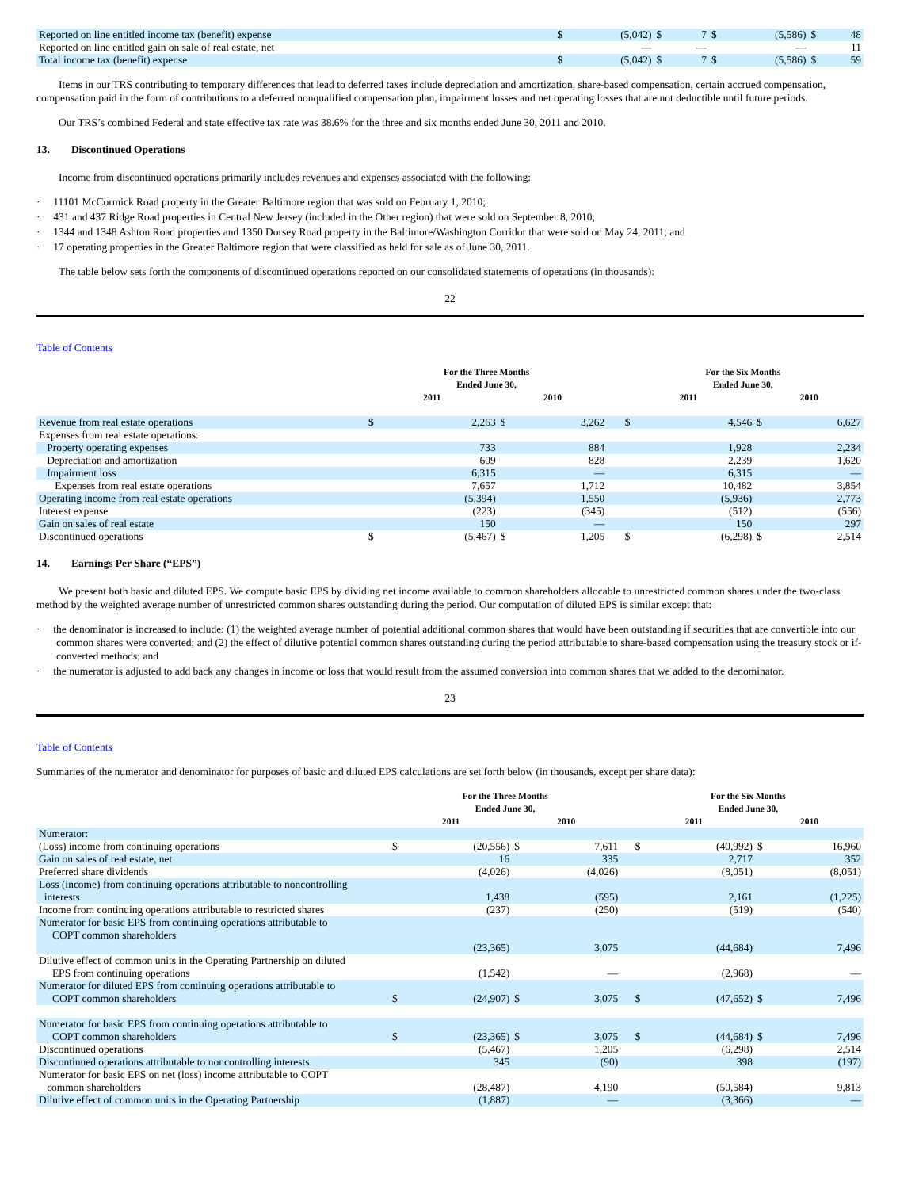| Reported on line entitled income tax (benefit) expense | $ | (5,042) | $ | 7 | $ | (5,586) | $ | 48 |
| Reported on line entitled gain on sale of real estate, net | | — | | — | | — | | 11 |
| Total income tax (benefit) expense | $ | (5,042) | $ | 7 | $ | (5,586) | $ | 59 |
Items in our TRS contributing to temporary differences that lead to deferred taxes include depreciation and amortization, share-based compensation, certain accrued compensation, compensation paid in the form of contributions to a deferred nonqualified compensation plan, impairment losses and net operating losses that are not deductible until future periods.
Our TRS’s combined Federal and state effective tax rate was 38.6% for the three and six months ended June 30, 2011 and 2010.
13. Discontinued Operations
Income from discontinued operations primarily includes revenues and expenses associated with the following:
· 11101 McCormick Road property in the Greater Baltimore region that was sold on February 1, 2010;
· 431 and 437 Ridge Road properties in Central New Jersey (included in the Other region) that were sold on September 8, 2010;
· 1344 and 1348 Ashton Road properties and 1350 Dorsey Road property in the Baltimore/Washington Corridor that were sold on May 24, 2011; and
· 17 operating properties in the Greater Baltimore region that were classified as held for sale as of June 30, 2011.
The table below sets forth the components of discontinued operations reported on our consolidated statements of operations (in thousands):
22
Table of Contents
| | For the Three Months Ended June 30, | | | | | For the Six Months Ended June 30, | | | |
| | 2011 | | 2010 | | | 2011 | | 2010 | |
| Revenue from real estate operations | $ | 2,263 | $ | 3,262 | | $ | 4,546 | $ | 6,627 |
| Expenses from real estate operations: | | | | | | | | | |
| Property operating expenses | | 733 | | 884 | | | 1,928 | | 2,234 |
| Depreciation and amortization | | 609 | | 828 | | | 2,239 | | 1,620 |
| Impairment loss | | 6,315 | | — | | | 6,315 | | — |
| Expenses from real estate operations | | 7,657 | | 1,712 | | | 10,482 | | 3,854 |
| Operating income from real estate operations | | (5,394) | | 1,550 | | | (5,936) | | 2,773 |
| Interest expense | | (223) | | (345) | | | (512) | | (556) |
| Gain on sales of real estate | | 150 | | — | | | 150 | | 297 |
| Discontinued operations | $ | (5,467) | $ | 1,205 | | $ | (6,298) | $ | 2,514 |
14. Earnings Per Share (“EPS”)
We present both basic and diluted EPS. We compute basic EPS by dividing net income available to common shareholders allocable to unrestricted common shares under the two-class method by the weighted average number of unrestricted common shares outstanding during the period. Our computation of diluted EPS is similar except that:
· the denominator is increased to include: (1) the weighted average number of potential additional common shares that would have been outstanding if securities that are convertible into our common shares were converted; and (2) the effect of dilutive potential common shares outstanding during the period attributable to share-based compensation using the treasury stock or if-converted methods; and
· the numerator is adjusted to add back any changes in income or loss that would result from the assumed conversion into common shares that we added to the denominator.
23
Table of Contents
Summaries of the numerator and denominator for purposes of basic and diluted EPS calculations are set forth below (in thousands, except per share data):
| | For the Three Months Ended June 30, | | | | | For the Six Months Ended June 30, | | | |
| | 2011 | | 2010 | | | 2011 | | 2010 | |
| Numerator: | | | | | | | | | |
| (Loss) income from continuing operations | $ | (20,556) | $ | 7,611 | | $ | (40,992) | $ | 16,960 |
| Gain on sales of real estate, net | | 16 | | 335 | | | 2,717 | | 352 |
| Preferred share dividends | | (4,026) | | (4,026) | | | (8,051) | | (8,051) |
| Loss (income) from continuing operations attributable to noncontrolling interests | | 1,438 | | (595) | | | 2,161 | | (1,225) |
| Income from continuing operations attributable to restricted shares | | (237) | | (250) | | | (519) | | (540) |
| Numerator for basic EPS from continuing operations attributable to COPT common shareholders | | (23,365) | | 3,075 | | | (44,684) | | 7,496 |
| Dilutive effect of common units in the Operating Partnership on diluted EPS from continuing operations | | (1,542) | | — | | | (2,968) | | — |
| Numerator for diluted EPS from continuing operations attributable to COPT common shareholders | $ | (24,907) | $ | 3,075 | | $ | (47,652) | $ | 7,496 |
| Numerator for basic EPS from continuing operations attributable to COPT common shareholders | $ | (23,365) | $ | 3,075 | | $ | (44,684) | $ | 7,496 |
| Discontinued operations | | (5,467) | | 1,205 | | | (6,298) | | 2,514 |
| Discontinued operations attributable to noncontrolling interests | | 345 | | (90) | | | 398 | | (197) |
| Numerator for basic EPS on net (loss) income attributable to COPT common shareholders | | (28,487) | | 4,190 | | | (50,584) | | 9,813 |
| Dilutive effect of common units in the Operating Partnership | | (1,887) | | — | | | (3,366) | | — |